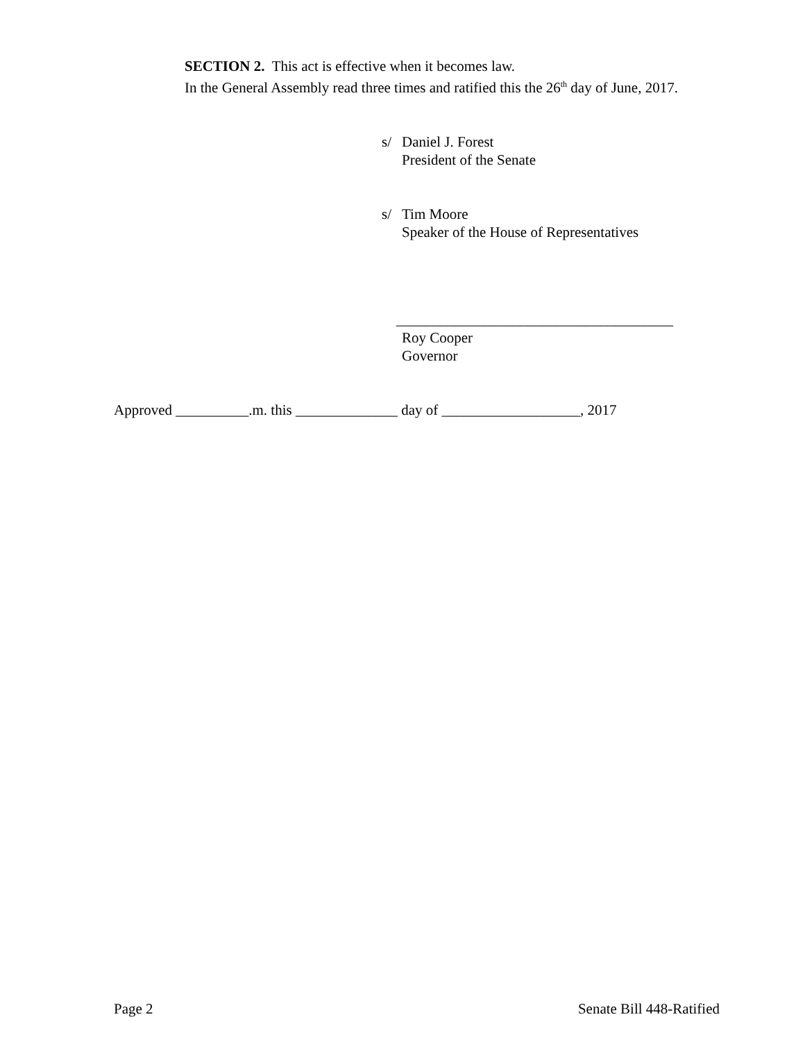SECTION 2. This act is effective when it becomes law.
In the General Assembly read three times and ratified this the 26<sup>th</sup> day of June, 2017.
s/ Daniel J. Forest
President of the Senate
s/ Tim Moore
Speaker of the House of Representatives
______________________________________
Roy Cooper
Governor
Approved __________.m. this ______________ day of ___________________, 2017
Page 2 Senate Bill 448-Ratified